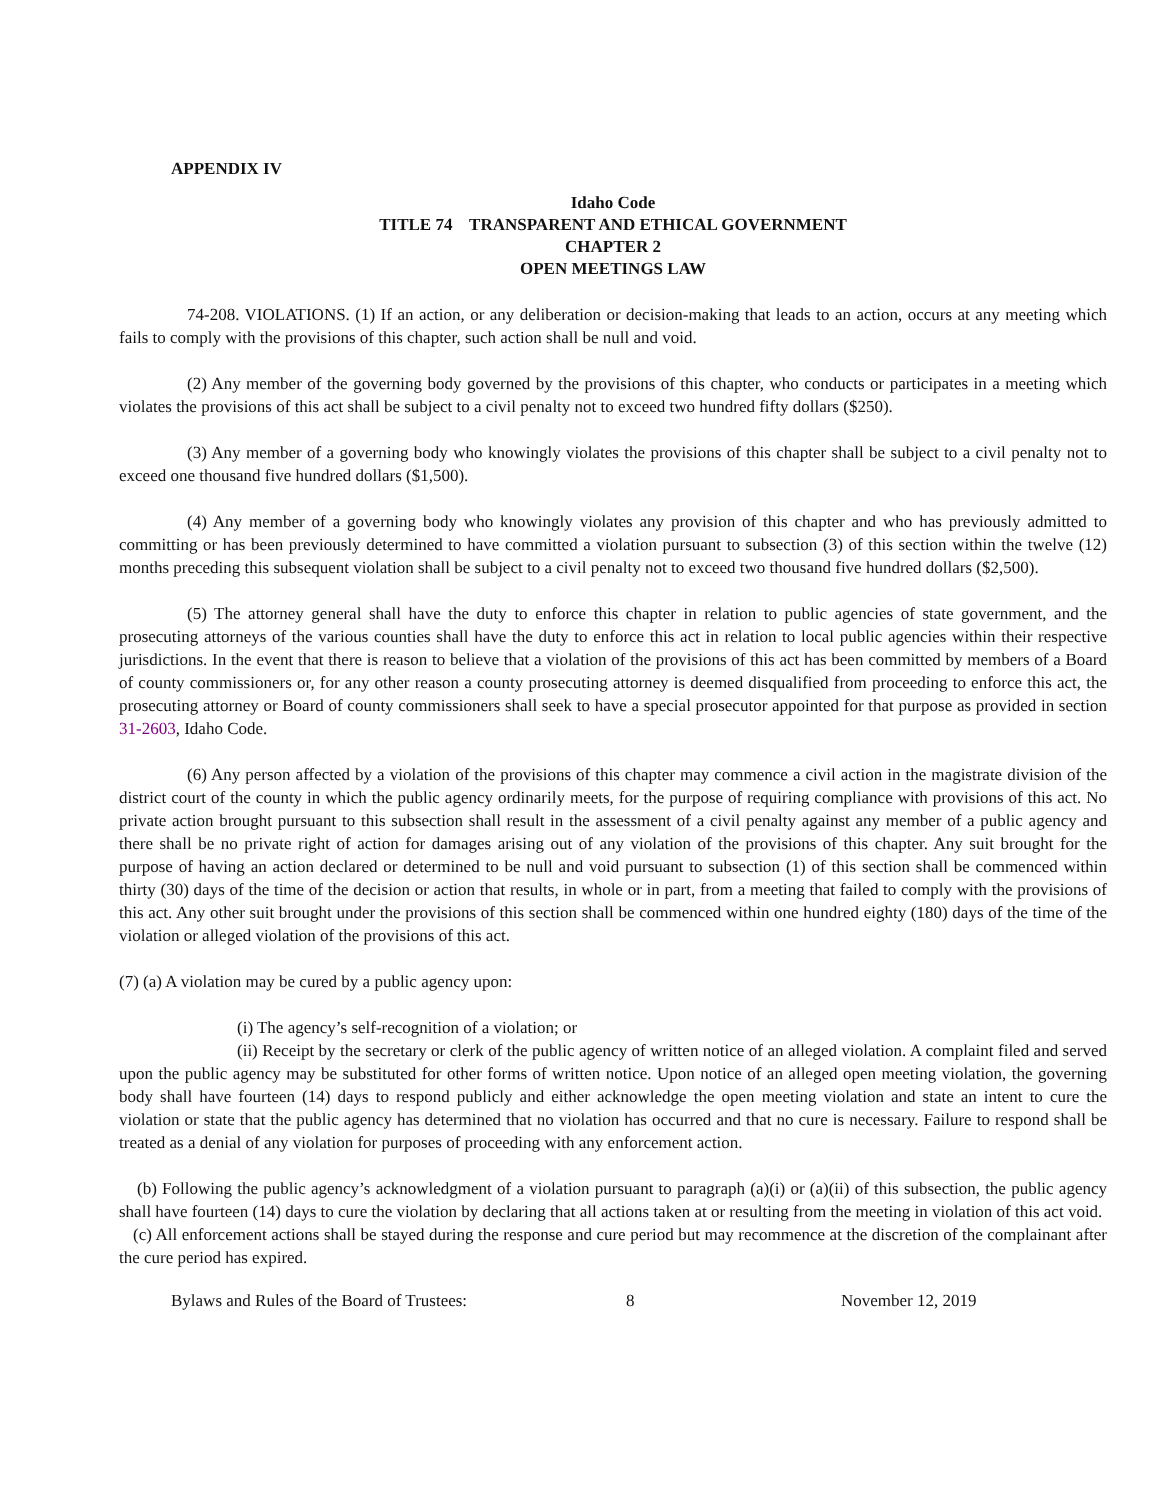APPENDIX IV
Idaho Code
TITLE 74 TRANSPARENT AND ETHICAL GOVERNMENT
CHAPTER 2
OPEN MEETINGS LAW
74-208. VIOLATIONS. (1) If an action, or any deliberation or decision-making that leads to an action, occurs at any meeting which fails to comply with the provisions of this chapter, such action shall be null and void.
(2) Any member of the governing body governed by the provisions of this chapter, who conducts or participates in a meeting which violates the provisions of this act shall be subject to a civil penalty not to exceed two hundred fifty dollars ($250).
(3) Any member of a governing body who knowingly violates the provisions of this chapter shall be subject to a civil penalty not to exceed one thousand five hundred dollars ($1,500).
(4) Any member of a governing body who knowingly violates any provision of this chapter and who has previously admitted to committing or has been previously determined to have committed a violation pursuant to subsection (3) of this section within the twelve (12) months preceding this subsequent violation shall be subject to a civil penalty not to exceed two thousand five hundred dollars ($2,500).
(5) The attorney general shall have the duty to enforce this chapter in relation to public agencies of state government, and the prosecuting attorneys of the various counties shall have the duty to enforce this act in relation to local public agencies within their respective jurisdictions. In the event that there is reason to believe that a violation of the provisions of this act has been committed by members of a Board of county commissioners or, for any other reason a county prosecuting attorney is deemed disqualified from proceeding to enforce this act, the prosecuting attorney or Board of county commissioners shall seek to have a special prosecutor appointed for that purpose as provided in section 31-2603, Idaho Code.
(6) Any person affected by a violation of the provisions of this chapter may commence a civil action in the magistrate division of the district court of the county in which the public agency ordinarily meets, for the purpose of requiring compliance with provisions of this act. No private action brought pursuant to this subsection shall result in the assessment of a civil penalty against any member of a public agency and there shall be no private right of action for damages arising out of any violation of the provisions of this chapter. Any suit brought for the purpose of having an action declared or determined to be null and void pursuant to subsection (1) of this section shall be commenced within thirty (30) days of the time of the decision or action that results, in whole or in part, from a meeting that failed to comply with the provisions of this act. Any other suit brought under the provisions of this section shall be commenced within one hundred eighty (180) days of the time of the violation or alleged violation of the provisions of this act.
(7) (a) A violation may be cured by a public agency upon:
(i) The agency’s self-recognition of a violation; or
(ii) Receipt by the secretary or clerk of the public agency of written notice of an alleged violation. A complaint filed and served upon the public agency may be substituted for other forms of written notice. Upon notice of an alleged open meeting violation, the governing body shall have fourteen (14) days to respond publicly and either acknowledge the open meeting violation and state an intent to cure the violation or state that the public agency has determined that no violation has occurred and that no cure is necessary. Failure to respond shall be treated as a denial of any violation for purposes of proceeding with any enforcement action.
(b) Following the public agency’s acknowledgment of a violation pursuant to paragraph (a)(i) or (a)(ii) of this subsection, the public agency shall have fourteen (14) days to cure the violation by declaring that all actions taken at or resulting from the meeting in violation of this act void.
(c) All enforcement actions shall be stayed during the response and cure period but may recommence at the discretion of the complainant after the cure period has expired.
Bylaws and Rules of the Board of Trustees: 8 November 12, 2019